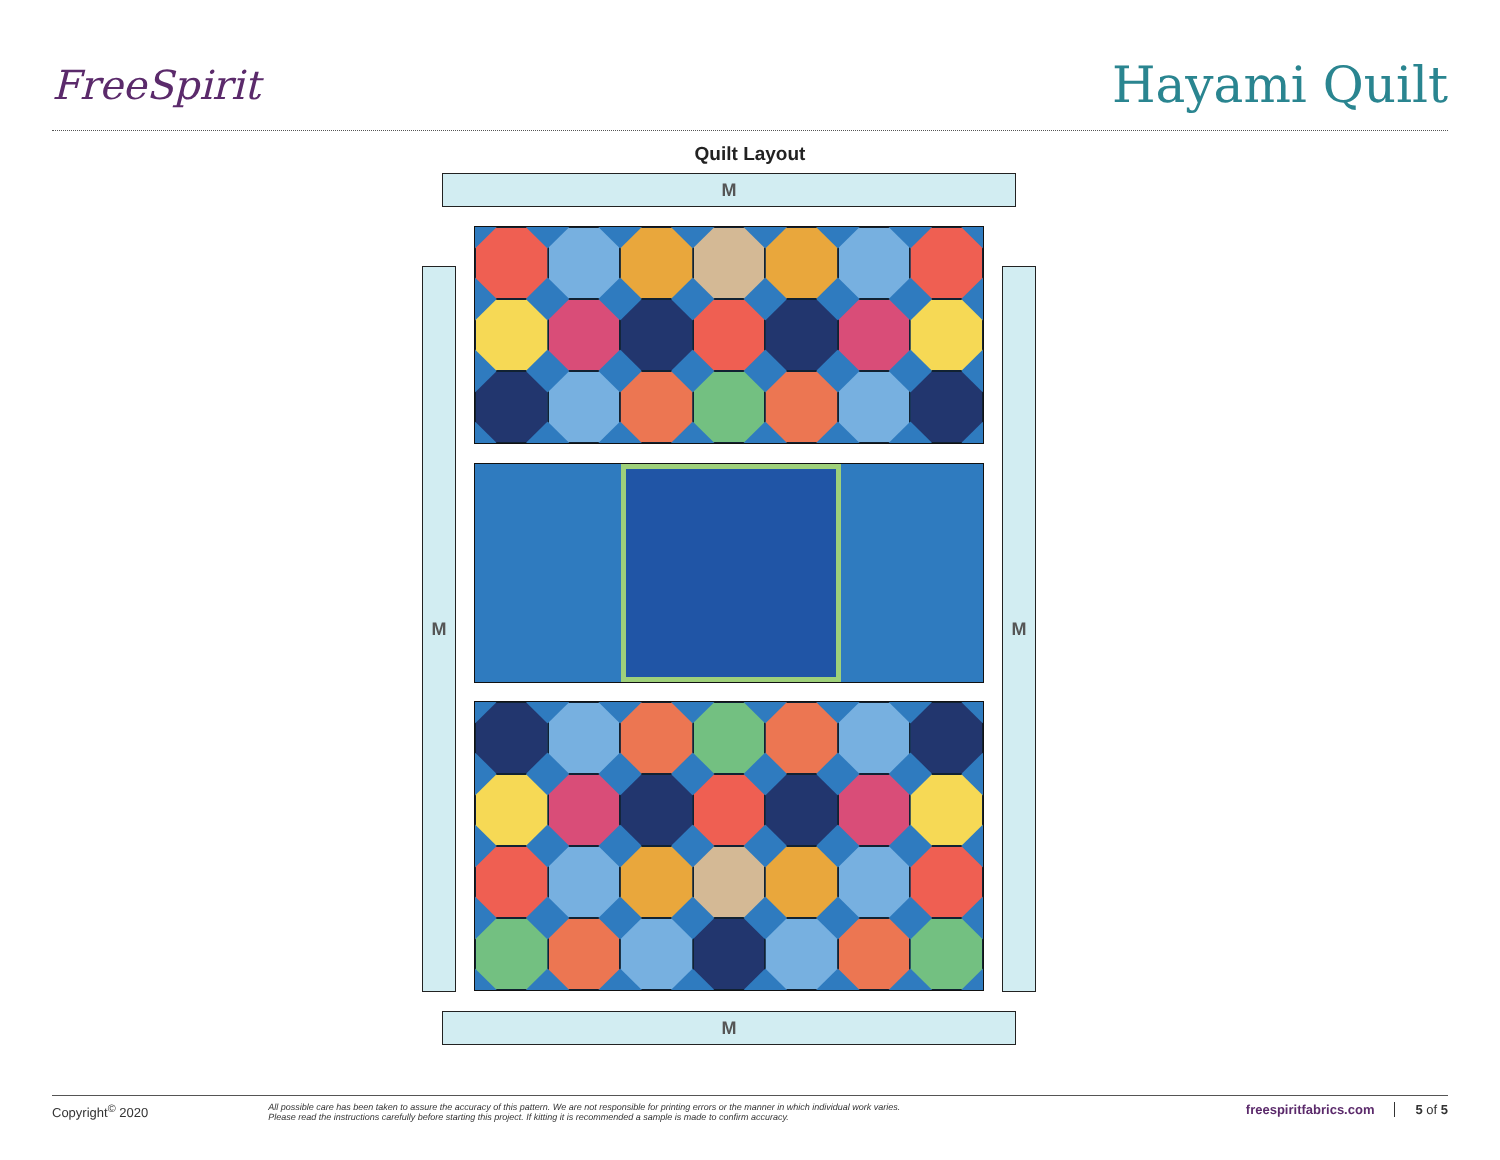FreeSpirit
Hayami Quilt
Quilt Layout
M
M M
M
Copyright<sup>©</sup> 2020 All possible care has been taken to assure the accuracy of this pattern. We are not responsible for printing errors or the manner in which individual work varies.
Please read the instructions carefully before starting this project. If kitting it is recommended a sample is made to confirm accuracy. freespiritfabrics.com 5 of 5